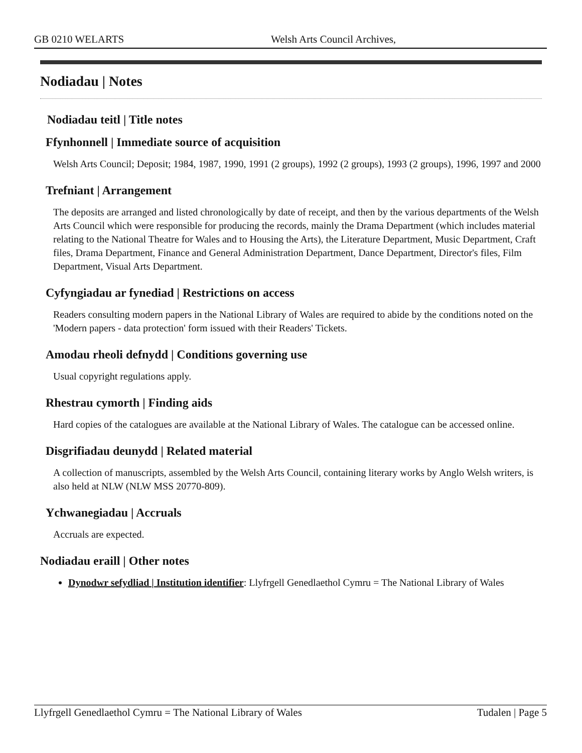GB 0210 WELARTS Welsh Arts Council Archives,
Nodiadau | Notes
Nodiadau teitl | Title notes
Ffynhonnell | Immediate source of acquisition
Welsh Arts Council; Deposit; 1984, 1987, 1990, 1991 (2 groups), 1992 (2 groups), 1993 (2 groups), 1996, 1997 and 2000
Trefniant | Arrangement
The deposits are arranged and listed chronologically by date of receipt, and then by the various departments of the Welsh Arts Council which were responsible for producing the records, mainly the Drama Department (which includes material relating to the National Theatre for Wales and to Housing the Arts), the Literature Department, Music Department, Craft files, Drama Department, Finance and General Administration Department, Dance Department, Director's files, Film Department, Visual Arts Department.
Cyfyngiadau ar fynediad | Restrictions on access
Readers consulting modern papers in the National Library of Wales are required to abide by the conditions noted on the 'Modern papers - data protection' form issued with their Readers' Tickets.
Amodau rheoli defnydd | Conditions governing use
Usual copyright regulations apply.
Rhestrau cymorth | Finding aids
Hard copies of the catalogues are available at the National Library of Wales. The catalogue can be accessed online.
Disgrifiadau deunydd | Related material
A collection of manuscripts, assembled by the Welsh Arts Council, containing literary works by Anglo Welsh writers, is also held at NLW (NLW MSS 20770-809).
Ychwanegiadau | Accruals
Accruals are expected.
Nodiadau eraill | Other notes
Dynodwr sefydliad | Institution identifier: Llyfrgell Genedlaethol Cymru = The National Library of Wales
Llyfrgell Genedlaethol Cymru = The National Library of Wales Tudalen | Page 5